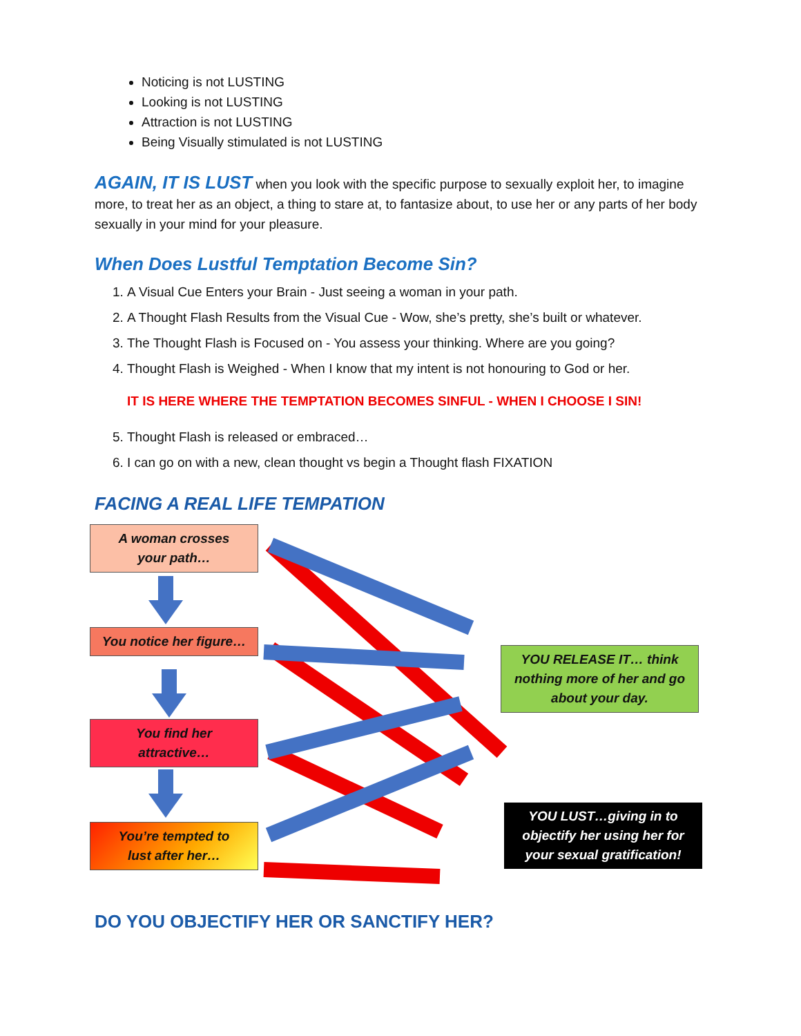Noticing is not LUSTING
Looking is not LUSTING
Attraction is not LUSTING
Being Visually stimulated is not LUSTING
AGAIN, IT IS LUST when you look with the specific purpose to sexually exploit her, to imagine more, to treat her as an object, a thing to stare at, to fantasize about, to use her or any parts of her body sexually in your mind for your pleasure.
When Does Lustful Temptation Become Sin?
1. A Visual Cue Enters your Brain - Just seeing a woman in your path.
2. A Thought Flash Results from the Visual Cue - Wow, she’s pretty, she’s built or whatever.
3. The Thought Flash is Focused on - You assess your thinking. Where are you going?
4. Thought Flash is Weighed - When I know that my intent is not honouring to God or her.
IT IS HERE WHERE THE TEMPTATION BECOMES SINFUL - WHEN I CHOOSE I SIN!
5. Thought Flash is released or embraced…
6. I can go on with a new, clean thought vs begin a Thought flash FIXATION
FACING A REAL LIFE TEMPATION
A woman crosses
your path…
You notice her figure…
You find her
attractive…
You’re tempted to
lust after her…
YOU RELEASE IT… think nothing more of her and go about your day.
YOU LUST…giving in to objectify her using her for your sexual gratification!
DO YOU OBJECTIFY HER OR SANCTIFY HER?